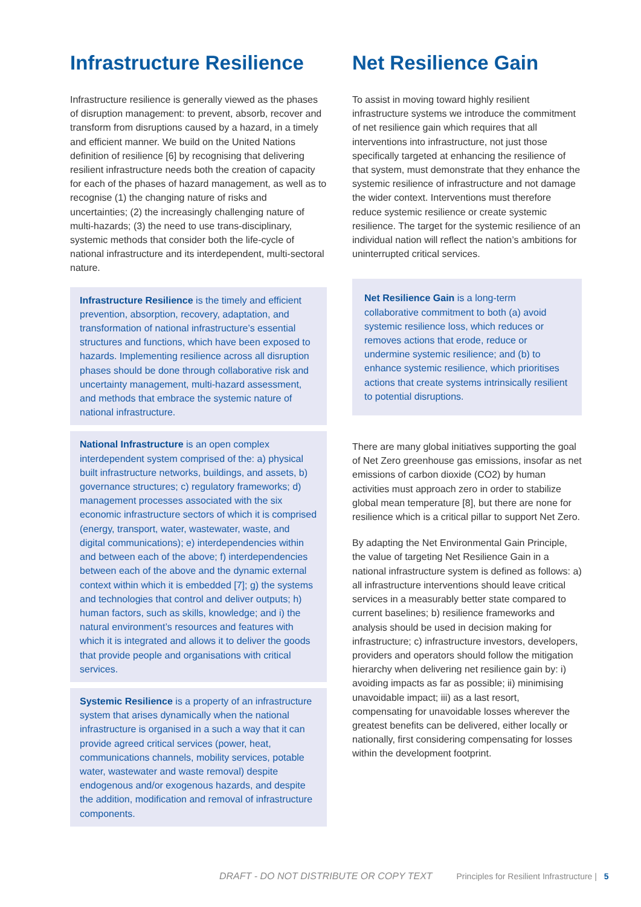Infrastructure Resilience
Infrastructure resilience is generally viewed as the phases of disruption management: to prevent, absorb, recover and transform from disruptions caused by a hazard, in a timely and efficient manner. We build on the United Nations definition of resilience [6] by recognising that delivering resilient infrastructure needs both the creation of capacity for each of the phases of hazard management, as well as to recognise (1) the changing nature of risks and uncertainties; (2) the increasingly challenging nature of multi-hazards; (3) the need to use trans-disciplinary, systemic methods that consider both the life-cycle of national infrastructure and its interdependent, multi-sectoral nature.
Infrastructure Resilience is the timely and efficient prevention, absorption, recovery, adaptation, and transformation of national infrastructure’s essential structures and functions, which have been exposed to hazards. Implementing resilience across all disruption phases should be done through collaborative risk and uncertainty management, multi-hazard assessment, and methods that embrace the systemic nature of national infrastructure.
National Infrastructure is an open complex interdependent system comprised of the: a) physical built infrastructure networks, buildings, and assets, b) governance structures; c) regulatory frameworks; d) management processes associated with the six economic infrastructure sectors of which it is comprised (energy, transport, water, wastewater, waste, and digital communications); e) interdependencies within and between each of the above; f) interdependencies between each of the above and the dynamic external context within which it is embedded [7]; g) the systems and technologies that control and deliver outputs; h) human factors, such as skills, knowledge; and i) the natural environment’s resources and features with which it is integrated and allows it to deliver the goods that provide people and organisations with critical services.
Systemic Resilience is a property of an infrastructure system that arises dynamically when the national infrastructure is organised in a such a way that it can provide agreed critical services (power, heat, communications channels, mobility services, potable water, wastewater and waste removal) despite endogenous and/or exogenous hazards, and despite the addition, modification and removal of infrastructure components.
Net Resilience Gain
To assist in moving toward highly resilient infrastructure systems we introduce the commitment of net resilience gain which requires that all interventions into infrastructure, not just those specifically targeted at enhancing the resilience of that system, must demonstrate that they enhance the systemic resilience of infrastructure and not damage the wider context. Interventions must therefore reduce systemic resilience or create systemic resilience. The target for the systemic resilience of an individual nation will reflect the nation’s ambitions for uninterrupted critical services.
Net Resilience Gain is a long-term collaborative commitment to both (a) avoid systemic resilience loss, which reduces or removes actions that erode, reduce or undermine systemic resilience; and (b) to enhance systemic resilience, which prioritises actions that create systems intrinsically resilient to potential disruptions.
There are many global initiatives supporting the goal of Net Zero greenhouse gas emissions, insofar as net emissions of carbon dioxide (CO2) by human activities must approach zero in order to stabilize global mean temperature [8], but there are none for resilience which is a critical pillar to support Net Zero.
By adapting the Net Environmental Gain Principle, the value of targeting Net Resilience Gain in a national infrastructure system is defined as follows: a) all infrastructure interventions should leave critical services in a measurably better state compared to current baselines; b) resilience frameworks and analysis should be used in decision making for infrastructure; c) infrastructure investors, developers, providers and operators should follow the mitigation hierarchy when delivering net resilience gain by: i) avoiding impacts as far as possible; ii) minimising unavoidable impact; iii) as a last resort, compensating for unavoidable losses wherever the greatest benefits can be delivered, either locally or nationally, first considering compensating for losses within the development footprint.
DRAFT - DO NOT DISTRIBUTE OR COPY TEXT Principles for Resilient Infrastructure | 5